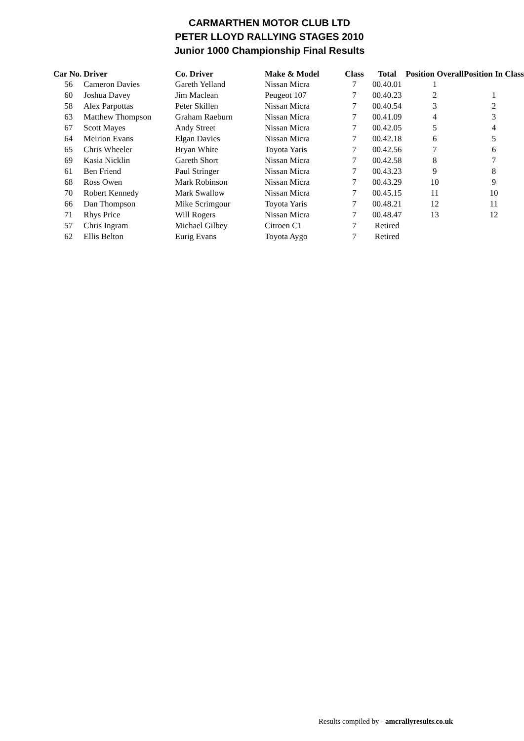CARMARTHEN MOTOR CLUB LTD
PETER LLOYD RALLYING STAGES 2010
Junior 1000 Championship Final Results
| Car No. | Driver | Co. Driver | Make & Model | Class | Total | Position Overall | Position In Class |
| --- | --- | --- | --- | --- | --- | --- | --- |
| 56 | Cameron Davies | Gareth Yelland | Nissan Micra | 7 | 00.40.01 | 1 | |
| 60 | Joshua Davey | Jim Maclean | Peugeot 107 | 7 | 00.40.23 | 2 | 1 |
| 58 | Alex Parpottas | Peter Skillen | Nissan Micra | 7 | 00.40.54 | 3 | 2 |
| 63 | Matthew Thompson | Graham Raeburn | Nissan Micra | 7 | 00.41.09 | 4 | 3 |
| 67 | Scott Mayes | Andy Street | Nissan Micra | 7 | 00.42.05 | 5 | 4 |
| 64 | Meirion Evans | Elgan Davies | Nissan Micra | 7 | 00.42.18 | 6 | 5 |
| 65 | Chris Wheeler | Bryan White | Toyota Yaris | 7 | 00.42.56 | 7 | 6 |
| 69 | Kasia Nicklin | Gareth Short | Nissan Micra | 7 | 00.42.58 | 8 | 7 |
| 61 | Ben Friend | Paul Stringer | Nissan Micra | 7 | 00.43.23 | 9 | 8 |
| 68 | Ross Owen | Mark Robinson | Nissan Micra | 7 | 00.43.29 | 10 | 9 |
| 70 | Robert Kennedy | Mark Swallow | Nissan Micra | 7 | 00.45.15 | 11 | 10 |
| 66 | Dan Thompson | Mike Scrimgour | Toyota Yaris | 7 | 00.48.21 | 12 | 11 |
| 71 | Rhys Price | Will Rogers | Nissan Micra | 7 | 00.48.47 | 13 | 12 |
| 57 | Chris Ingram | Michael Gilbey | Citroen C1 | 7 | Retired | | |
| 62 | Ellis Belton | Eurig Evans | Toyota Aygo | 7 | Retired | | |
Results compiled by - amcrallyresults.co.uk